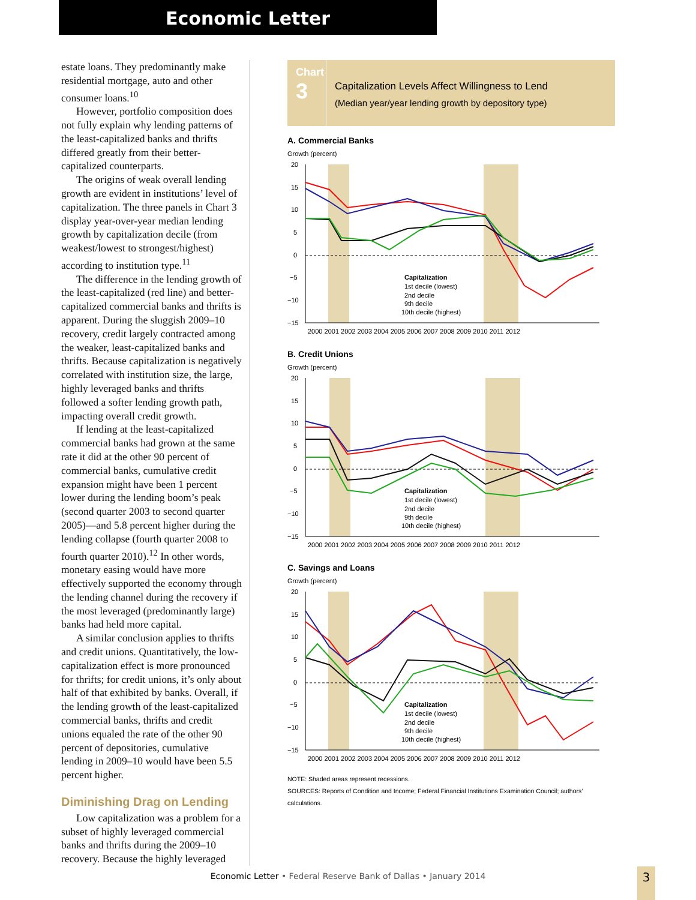Economic Letter
estate loans. They predominantly make residential mortgage, auto and other consumer loans.<sup>10</sup>
However, portfolio composition does not fully explain why lending patterns of the least-capitalized banks and thrifts differed greatly from their better-capitalized counterparts.
The origins of weak overall lending growth are evident in institutions’ level of capitalization. The three panels in Chart 3 display year-over-year median lending growth by capitalization decile (from weakest/lowest to strongest/highest) according to institution type.<sup>11</sup>
The difference in the lending growth of the least-capitalized (red line) and better-capitalized commercial banks and thrifts is apparent. During the sluggish 2009–10 recovery, credit largely contracted among the weaker, least-capitalized banks and thrifts. Because capitalization is negatively correlated with institution size, the large, highly leveraged banks and thrifts followed a softer lending growth path, impacting overall credit growth.
If lending at the least-capitalized commercial banks had grown at the same rate it did at the other 90 percent of commercial banks, cumulative credit expansion might have been 1 percent lower during the lending boom’s peak (second quarter 2003 to second quarter 2005)—and 5.8 percent higher during the lending collapse (fourth quarter 2008 to fourth quarter 2010).<sup>12</sup> In other words, monetary easing would have more effectively supported the economy through the lending channel during the recovery if the most leveraged (predominantly large) banks had held more capital.
A similar conclusion applies to thrifts and credit unions. Quantitatively, the low-capitalization effect is more pronounced for thrifts; for credit unions, it’s only about half of that exhibited by banks. Overall, if the lending growth of the least-capitalized commercial banks, thrifts and credit unions equaled the rate of the other 90 percent of depositories, cumulative lending in 2009–10 would have been 5.5 percent higher.
Diminishing Drag on Lending
Low capitalization was a problem for a subset of highly leveraged commercial banks and thrifts during the 2009–10 recovery. Because the highly leveraged
Chart
3
Capitalization Levels Affect Willingness to Lend
(Median year/year lending growth by depository type)
A. Commercial Banks
Growth (percent)
20
15
10
5
0
−5
−10
−15
2000 2001 2002 2003 2004 2005 2006 2007 2008 2009 2010 2011 2012
Capitalization
1st decile (lowest)
2nd decile
9th decile
10th decile (highest)
B. Credit Unions
Growth (percent)
20
15
10
5
0
−5
−10
−15
2000 2001 2002 2003 2004 2005 2006 2007 2008 2009 2010 2011 2012
Capitalization
1st decile (lowest)
2nd decile
9th decile
10th decile (highest)
C. Savings and Loans
Growth (percent)
20
15
10
5
0
−5
−10
−15
2000 2001 2002 2003 2004 2005 2006 2007 2008 2009 2010 2011 2012
Capitalization
1st decile (lowest)
2nd decile
9th decile
10th decile (highest)
NOTE: Shaded areas represent recessions.
SOURCES: Reports of Condition and Income; Federal Financial Institutions Examination Council; authors’ calculations.
Economic Letter • Federal Reserve Bank of Dallas • January 2014 3